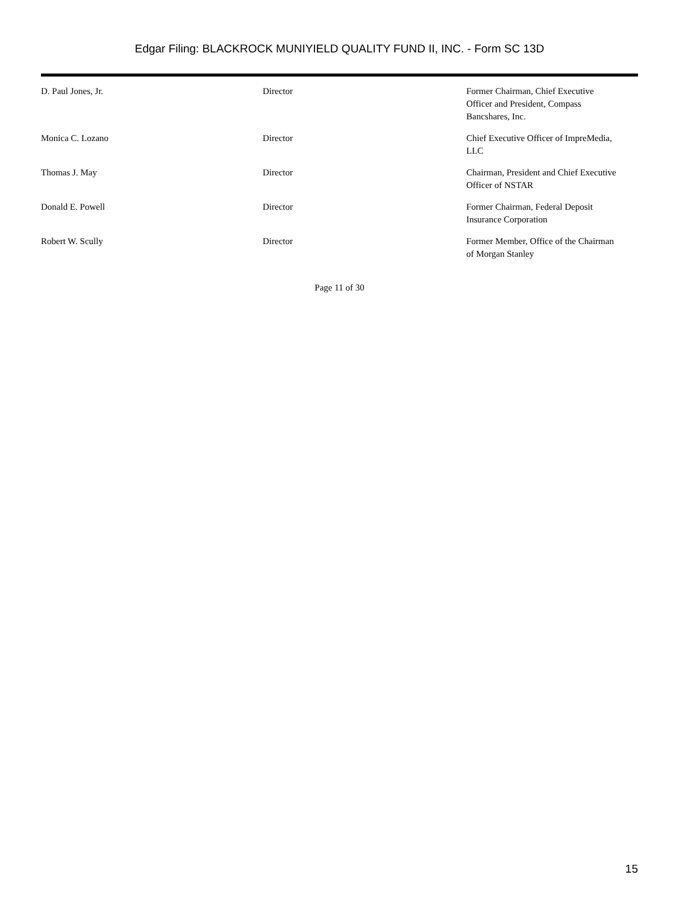Edgar Filing: BLACKROCK MUNIYIELD QUALITY FUND II, INC. - Form SC 13D
| D. Paul Jones, Jr. | Director | Former Chairman, Chief Executive Officer and President, Compass Bancshares, Inc. |
| Monica C. Lozano | Director | Chief Executive Officer of ImpreMedia, LLC |
| Thomas J. May | Director | Chairman, President and Chief Executive Officer of NSTAR |
| Donald E. Powell | Director | Former Chairman, Federal Deposit Insurance Corporation |
| Robert W. Scully | Director | Former Member, Office of the Chairman of Morgan Stanley |
Page 11 of 30
15